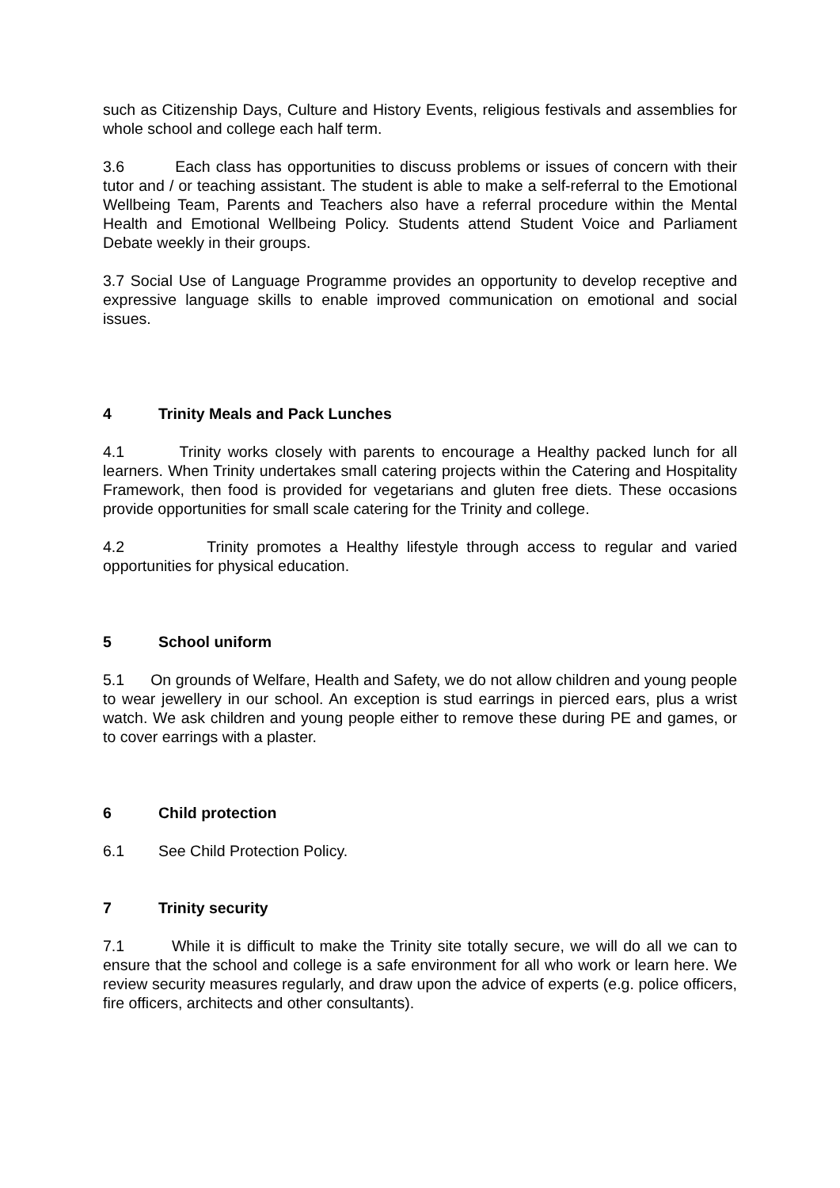such as Citizenship Days, Culture and History Events, religious festivals and assemblies for whole school and college each half term.
3.6 Each class has opportunities to discuss problems or issues of concern with their tutor and / or teaching assistant. The student is able to make a self-referral to the Emotional Wellbeing Team, Parents and Teachers also have a referral procedure within the Mental Health and Emotional Wellbeing Policy. Students attend Student Voice and Parliament Debate weekly in their groups.
3.7 Social Use of Language Programme provides an opportunity to develop receptive and expressive language skills to enable improved communication on emotional and social issues.
4 Trinity Meals and Pack Lunches
4.1 Trinity works closely with parents to encourage a Healthy packed lunch for all learners. When Trinity undertakes small catering projects within the Catering and Hospitality Framework, then food is provided for vegetarians and gluten free diets. These occasions provide opportunities for small scale catering for the Trinity and college.
4.2 Trinity promotes a Healthy lifestyle through access to regular and varied opportunities for physical education.
5 School uniform
5.1 On grounds of Welfare, Health and Safety, we do not allow children and young people to wear jewellery in our school. An exception is stud earrings in pierced ears, plus a wrist watch. We ask children and young people either to remove these during PE and games, or to cover earrings with a plaster.
6 Child protection
6.1 See Child Protection Policy.
7 Trinity security
7.1 While it is difficult to make the Trinity site totally secure, we will do all we can to ensure that the school and college is a safe environment for all who work or learn here. We review security measures regularly, and draw upon the advice of experts (e.g. police officers, fire officers, architects and other consultants).